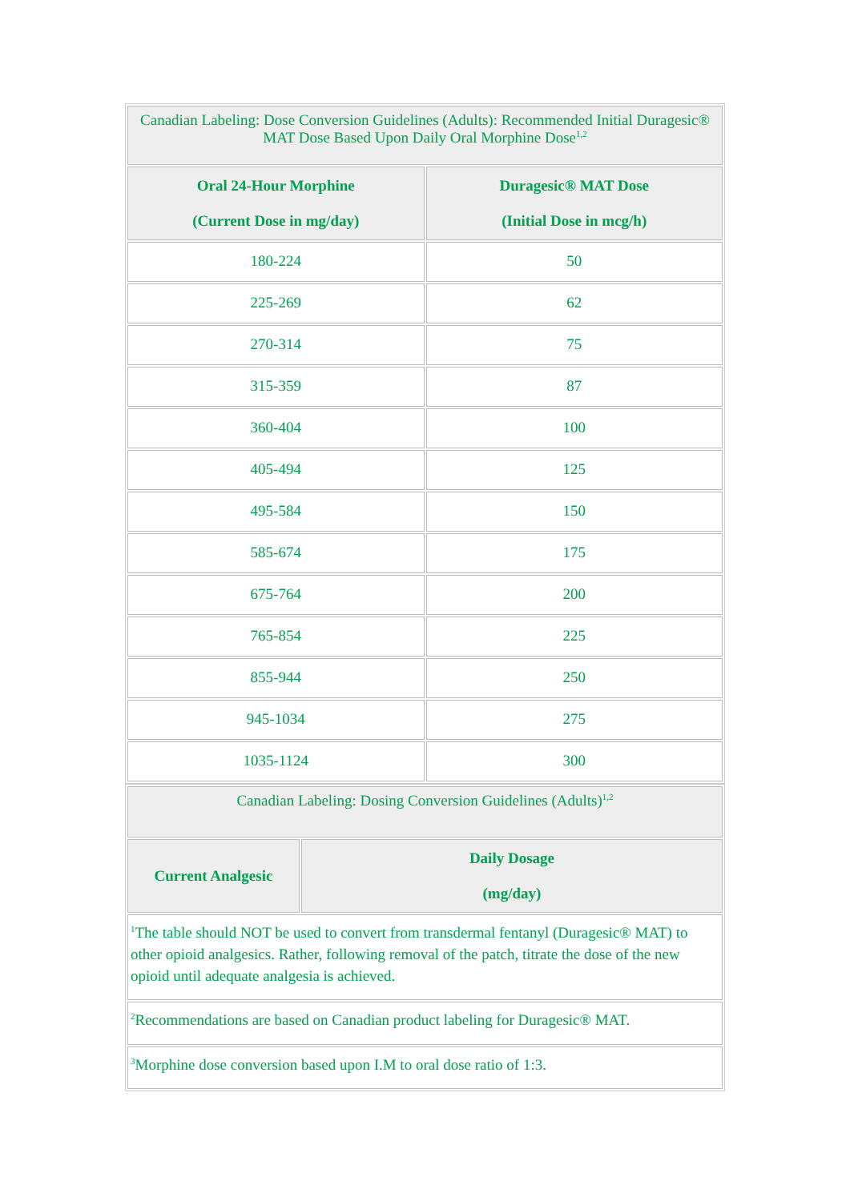| Canadian Labeling: Dose Conversion Guidelines (Adults): Recommended Initial Duragesic® MAT Dose Based Upon Daily Oral Morphine Dose<sup>1,2</sup> | |
| Oral 24-Hour Morphine (Current Dose in mg/day) | Duragesic® MAT Dose (Initial Dose in mcg/h) |
| 180-224 | 50 |
| 225-269 | 62 |
| 270-314 | 75 |
| 315-359 | 87 |
| 360-404 | 100 |
| 405-494 | 125 |
| 495-584 | 150 |
| 585-674 | 175 |
| 675-764 | 200 |
| 765-854 | 225 |
| 855-944 | 250 |
| 945-1034 | 275 |
| 1035-1124 | 300 |
| Canadian Labeling: Dosing Conversion Guidelines (Adults)<sup>1,2</sup> | |
| Current Analgesic | Daily Dosage (mg/day) |
| <sup>1</sup> The table should NOT be used to convert from transdermal fentanyl (Duragesic® MAT) to other opioid analgesics. Rather, following removal of the patch, titrate the dose of the new opioid until adequate analgesia is achieved. | |
| <sup>2</sup> Recommendations are based on Canadian product labeling for Duragesic® MAT. | |
| <sup>3</sup> Morphine dose conversion based upon I.M to oral dose ratio of 1:3. | |